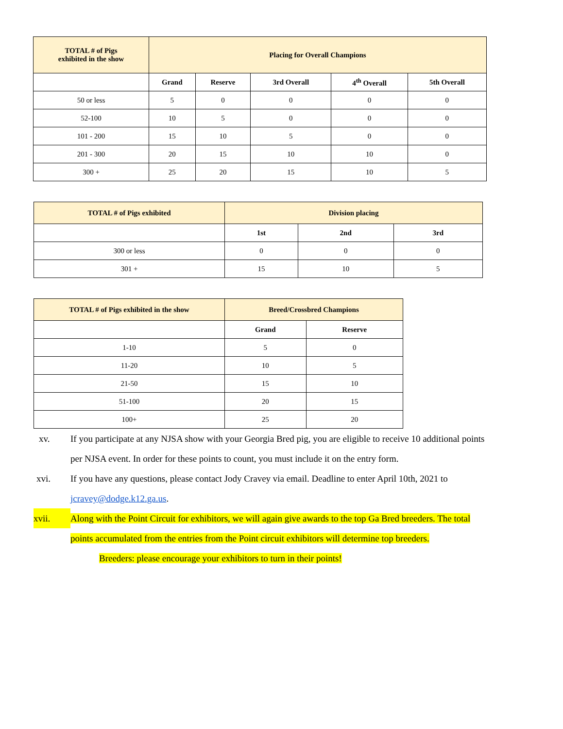| TOTAL # of Pigs exhibited in the show | Placing for Overall Champions | | | | |
| --- | --- | --- | --- | --- | --- |
| | Grand | Reserve | 3rd Overall | 4<sup>th</sup> Overall | 5th Overall |
| 50 or less | 5 | 0 | 0 | 0 | 0 |
| 52-100 | 10 | 5 | 0 | 0 | 0 |
| 101 - 200 | 15 | 10 | 5 | 0 | 0 |
| 201 - 300 | 20 | 15 | 10 | 10 | 0 |
| 300 + | 25 | 20 | 15 | 10 | 5 |
| TOTAL # of Pigs exhibited | Division placing | | |
| --- | --- | --- | --- |
| | 1st | 2nd | 3rd |
| 300 or less | 0 | 0 | 0 |
| 301 + | 15 | 10 | 5 |
| TOTAL # of Pigs exhibited in the show | Breed/Crossbred Champions | |
| --- | --- | --- |
| | Grand | Reserve |
| 1-10 | 5 | 0 |
| 11-20 | 10 | 5 |
| 21-50 | 15 | 10 |
| 51-100 | 20 | 15 |
| 100+ | 25 | 20 |
xv. If you participate at any NJSA show with your Georgia Bred pig, you are eligible to receive 10 additional points per NJSA event. In order for these points to count, you must include it on the entry form.
xvi. If you have any questions, please contact Jody Cravey via email. Deadline to enter April 10th, 2021 to jcravey@dodge.k12.ga.us.
xvii. Along with the Point Circuit for exhibitors, we will again give awards to the top Ga Bred breeders. The total points accumulated from the entries from the Point circuit exhibitors will determine top breeders.
Breeders: please encourage your exhibitors to turn in their points!